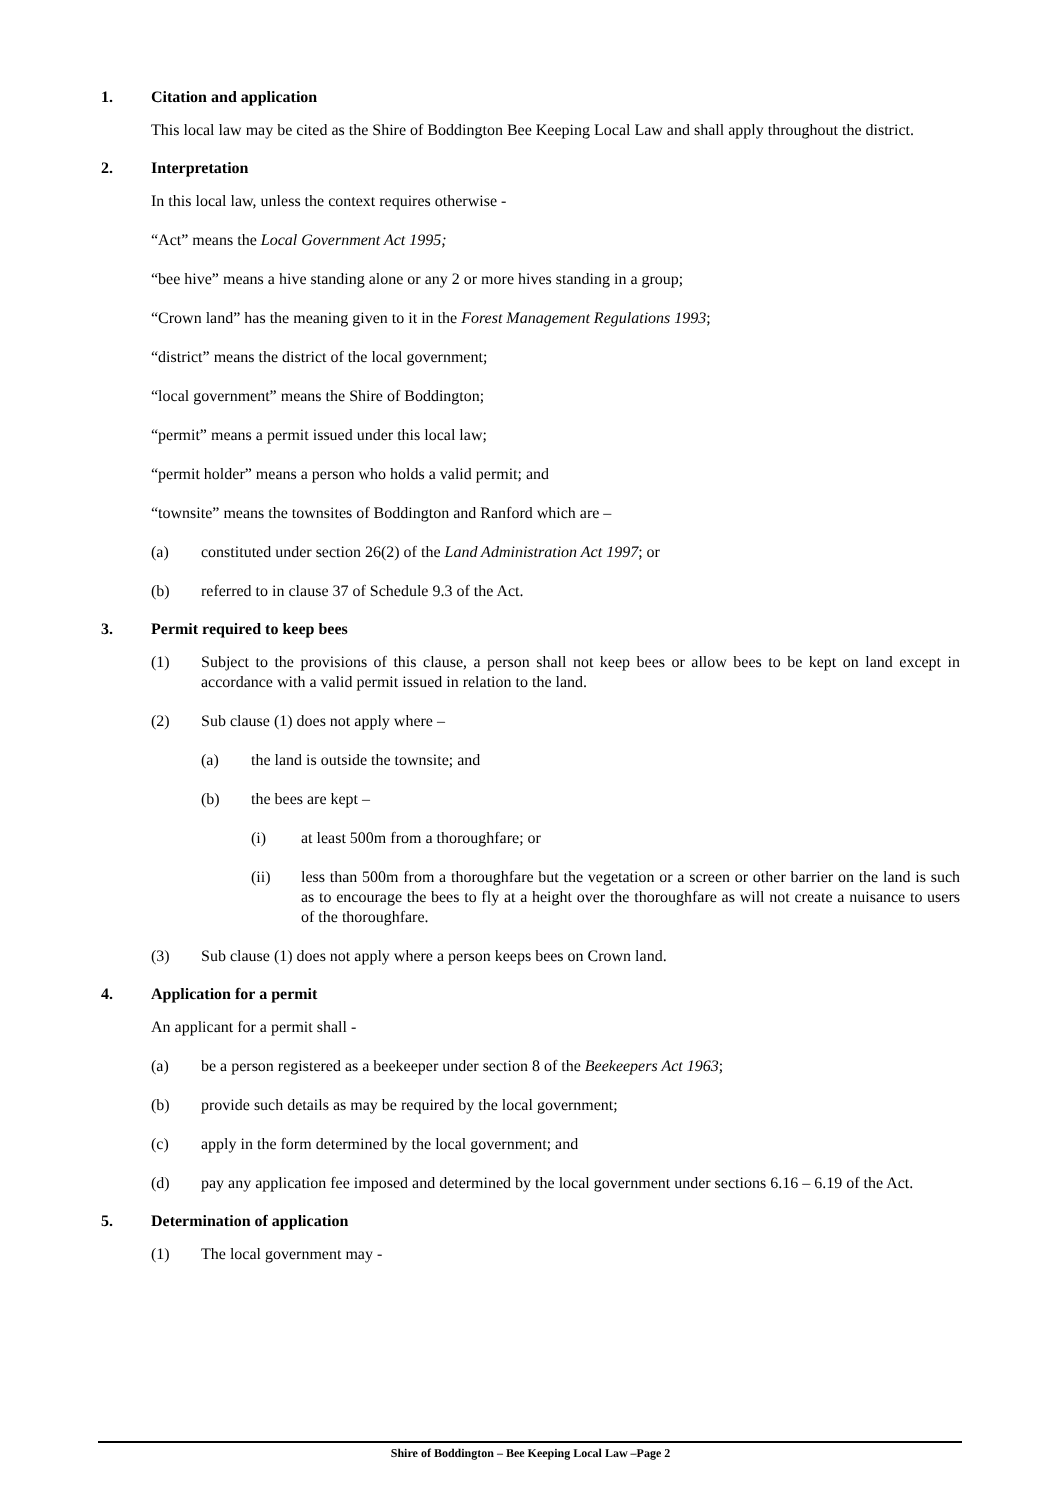1. Citation and application
This local law may be cited as the Shire of Boddington Bee Keeping Local Law and shall apply throughout the district.
2. Interpretation
In this local law, unless the context requires otherwise -
“Act” means the Local Government Act 1995;
“bee hive” means a hive standing alone or any 2 or more hives standing in a group;
“Crown land” has the meaning given to it in the Forest Management Regulations 1993;
“district” means the district of the local government;
“local government” means the Shire of Boddington;
“permit” means a permit issued under this local law;
“permit holder” means a person who holds a valid permit; and
“townsite” means the townsites of Boddington and Ranford which are –
(a) constituted under section 26(2) of the Land Administration Act 1997; or
(b) referred to in clause 37 of Schedule 9.3 of the Act.
3. Permit required to keep bees
(1) Subject to the provisions of this clause, a person shall not keep bees or allow bees to be kept on land except in accordance with a valid permit issued in relation to the land.
(2) Sub clause (1) does not apply where –
(a) the land is outside the townsite; and
(b) the bees are kept –
(i) at least 500m from a thoroughfare; or
(ii) less than 500m from a thoroughfare but the vegetation or a screen or other barrier on the land is such as to encourage the bees to fly at a height over the thoroughfare as will not create a nuisance to users of the thoroughfare.
(3) Sub clause (1) does not apply where a person keeps bees on Crown land.
4. Application for a permit
An applicant for a permit shall -
(a) be a person registered as a beekeeper under section 8 of the Beekeepers Act 1963;
(b) provide such details as may be required by the local government;
(c) apply in the form determined by the local government; and
(d) pay any application fee imposed and determined by the local government under sections 6.16 – 6.19 of the Act.
5. Determination of application
(1) The local government may -
Shire of Boddington – Bee Keeping Local Law –Page 2